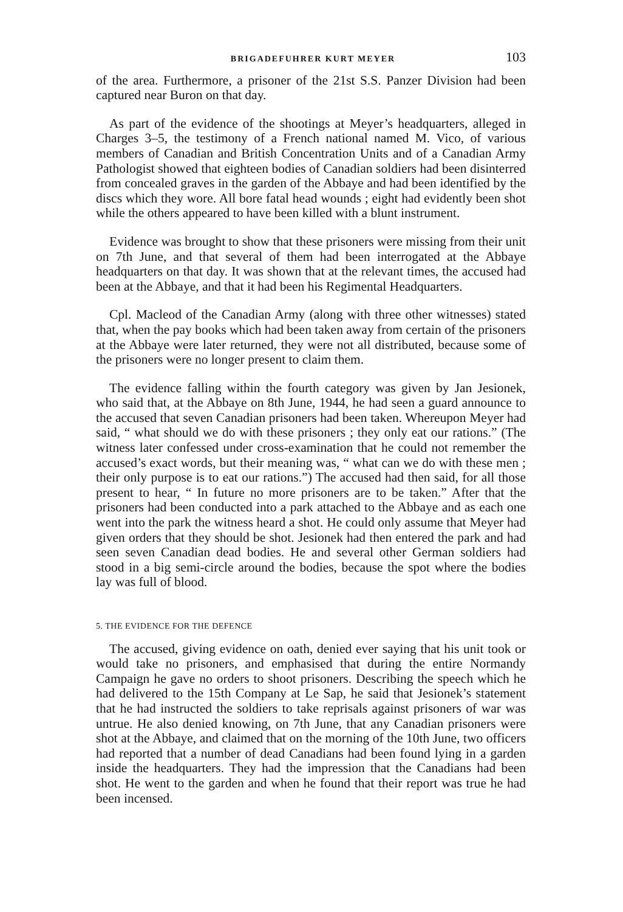BRIGADEFUHRER KURT MEYER 103
of the area. Furthermore, a prisoner of the 21st S.S. Panzer Division had been captured near Buron on that day.
As part of the evidence of the shootings at Meyer’s headquarters, alleged in Charges 3–5, the testimony of a French national named M. Vico, of various members of Canadian and British Concentration Units and of a Canadian Army Pathologist showed that eighteen bodies of Canadian soldiers had been disinterred from concealed graves in the garden of the Abbaye and had been identified by the discs which they wore. All bore fatal head wounds ; eight had evidently been shot while the others appeared to have been killed with a blunt instrument.
Evidence was brought to show that these prisoners were missing from their unit on 7th June, and that several of them had been interrogated at the Abbaye headquarters on that day. It was shown that at the relevant times, the accused had been at the Abbaye, and that it had been his Regimental Headquarters.
Cpl. Macleod of the Canadian Army (along with three other witnesses) stated that, when the pay books which had been taken away from certain of the prisoners at the Abbaye were later returned, they were not all distributed, because some of the prisoners were no longer present to claim them.
The evidence falling within the fourth category was given by Jan Jesionek, who said that, at the Abbaye on 8th June, 1944, he had seen a guard announce to the accused that seven Canadian prisoners had been taken. Whereupon Meyer had said, “ what should we do with these prisoners ; they only eat our rations.” (The witness later confessed under cross-examination that he could not remember the accused’s exact words, but their meaning was, “ what can we do with these men ; their only purpose is to eat our rations.”) The accused had then said, for all those present to hear, “ In future no more prisoners are to be taken.” After that the prisoners had been conducted into a park attached to the Abbaye and as each one went into the park the witness heard a shot. He could only assume that Meyer had given orders that they should be shot. Jesionek had then entered the park and had seen seven Canadian dead bodies. He and several other German soldiers had stood in a big semi-circle around the bodies, because the spot where the bodies lay was full of blood.
5. THE EVIDENCE FOR THE DEFENCE
The accused, giving evidence on oath, denied ever saying that his unit took or would take no prisoners, and emphasised that during the entire Normandy Campaign he gave no orders to shoot prisoners. Describing the speech which he had delivered to the 15th Company at Le Sap, he said that Jesionek’s statement that he had instructed the soldiers to take reprisals against prisoners of war was untrue. He also denied knowing, on 7th June, that any Canadian prisoners were shot at the Abbaye, and claimed that on the morning of the 10th June, two officers had reported that a number of dead Canadians had been found lying in a garden inside the headquarters. They had the impression that the Canadians had been shot. He went to the garden and when he found that their report was true he had been incensed.